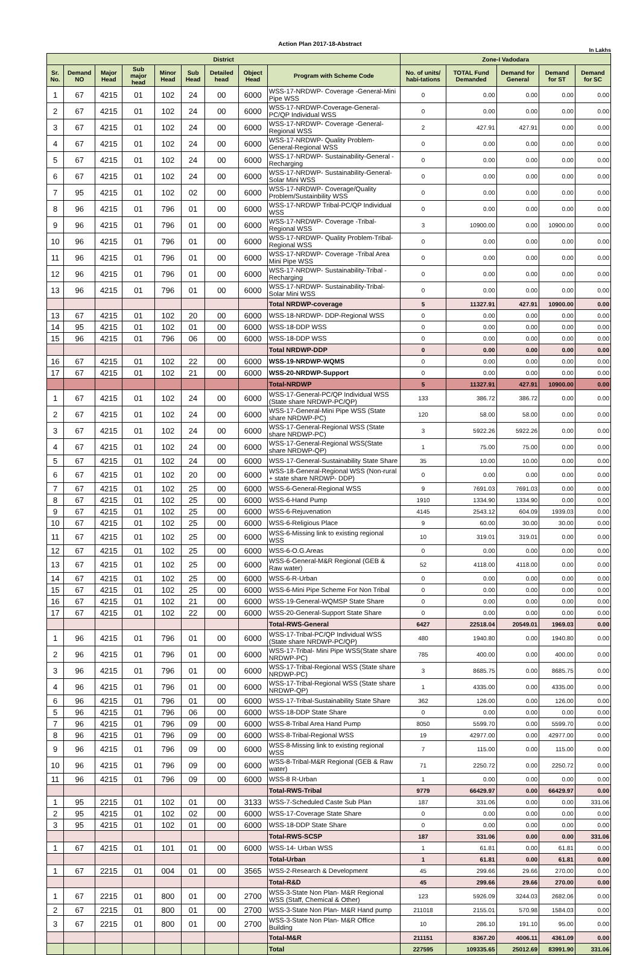Action Plan 2017-18-Abstract
In Lakhs
| District | | | | | | | | | Zone-I Vadodara | | | | |
| --- | --- | --- | --- | --- | --- | --- | --- | --- | --- | --- | --- | --- | --- |
| Sr. No. | Demand NO | Major Head | Sub major head | Minor Head | Sub Head | Detailed head | Object Head | Program with Scheme Code | No. of units/ habi-tations | TOTAL Fund Demanded | Demand for General | Demand for ST | Demand for SC |
| 1 | 67 | 4215 | 01 | 102 | 24 | 00 | 6000 | WSS-17-NRDWP- Coverage -General-Mini Pipe WSS | 0 | 0.00 | 0.00 | 0.00 | 0.00 |
| 2 | 67 | 4215 | 01 | 102 | 24 | 00 | 6000 | WSS-17-NRDWP-Coverage-General-PC/QP Individual WSS | 0 | 0.00 | 0.00 | 0.00 | 0.00 |
| 3 | 67 | 4215 | 01 | 102 | 24 | 00 | 6000 | WSS-17-NRDWP- Coverage -General-Regional WSS | 2 | 427.91 | 427.91 | 0.00 | 0.00 |
| 4 | 67 | 4215 | 01 | 102 | 24 | 00 | 6000 | WSS-17-NRDWP- Quality Problem-General-Regional WSS | 0 | 0.00 | 0.00 | 0.00 | 0.00 |
| 5 | 67 | 4215 | 01 | 102 | 24 | 00 | 6000 | WSS-17-NRDWP- Sustainability-General -Recharging | 0 | 0.00 | 0.00 | 0.00 | 0.00 |
| 6 | 67 | 4215 | 01 | 102 | 24 | 00 | 6000 | WSS-17-NRDWP- Sustainability-General-Solar Mini WSS | 0 | 0.00 | 0.00 | 0.00 | 0.00 |
| 7 | 95 | 4215 | 01 | 102 | 02 | 00 | 6000 | WSS-17-NRDWP- Coverage/Quality Problem/Sustainbility WSS | 0 | 0.00 | 0.00 | 0.00 | 0.00 |
| 8 | 96 | 4215 | 01 | 796 | 01 | 00 | 6000 | WSS-17-NRDWP Tribal-PC/QP Individual WSS | 0 | 0.00 | 0.00 | 0.00 | 0.00 |
| 9 | 96 | 4215 | 01 | 796 | 01 | 00 | 6000 | WSS-17-NRDWP- Coverage -Tribal-Regional WSS | 3 | 10900.00 | 0.00 | 10900.00 | 0.00 |
| 10 | 96 | 4215 | 01 | 796 | 01 | 00 | 6000 | WSS-17-NRDWP- Quality Problem-Tribal-Regional WSS | 0 | 0.00 | 0.00 | 0.00 | 0.00 |
| 11 | 96 | 4215 | 01 | 796 | 01 | 00 | 6000 | WSS-17-NRDWP- Coverage -Tribal Area Mini Pipe WSS | 0 | 0.00 | 0.00 | 0.00 | 0.00 |
| 12 | 96 | 4215 | 01 | 796 | 01 | 00 | 6000 | WSS-17-NRDWP- Sustainability-Tribal -Recharging | 0 | 0.00 | 0.00 | 0.00 | 0.00 |
| 13 | 96 | 4215 | 01 | 796 | 01 | 00 | 6000 | WSS-17-NRDWP- Sustainability-Tribal-Solar Mini WSS | 0 | 0.00 | 0.00 | 0.00 | 0.00 |
| | | | | | | | | Total NRDWP-coverage | 5 | 11327.91 | 427.91 | 10900.00 | 0.00 |
| 13 | 67 | 4215 | 01 | 102 | 20 | 00 | 6000 | WSS-18-NRDWP- DDP-Regional WSS | 0 | 0.00 | 0.00 | 0.00 | 0.00 |
| 14 | 95 | 4215 | 01 | 102 | 01 | 00 | 6000 | WSS-18-DDP WSS | 0 | 0.00 | 0.00 | 0.00 | 0.00 |
| 15 | 96 | 4215 | 01 | 796 | 06 | 00 | 6000 | WSS-18-DDP WSS | 0 | 0.00 | 0.00 | 0.00 | 0.00 |
| | | | | | | | | Total NRDWP-DDP | 0 | 0.00 | 0.00 | 0.00 | 0.00 |
| 16 | 67 | 4215 | 01 | 102 | 22 | 00 | 6000 | WSS-19-NRDWP-WQMS | 0 | 0.00 | 0.00 | 0.00 | 0.00 |
| 17 | 67 | 4215 | 01 | 102 | 21 | 00 | 6000 | WSS-20-NRDWP-Support | 0 | 0.00 | 0.00 | 0.00 | 0.00 |
| | | | | | | | | Total-NRDWP | 5 | 11327.91 | 427.91 | 10900.00 | 0.00 |
| 1 | 67 | 4215 | 01 | 102 | 24 | 00 | 6000 | WSS-17-General-PC/QP Individual WSS (State share NRDWP-PC/QP) | 133 | 386.72 | 386.72 | 0.00 | 0.00 |
| 2 | 67 | 4215 | 01 | 102 | 24 | 00 | 6000 | WSS-17-General-Mini Pipe WSS (State share NRDWP-PC) | 120 | 58.00 | 58.00 | 0.00 | 0.00 |
| 3 | 67 | 4215 | 01 | 102 | 24 | 00 | 6000 | WSS-17-General-Regional WSS (State share NRDWP-PC) | 3 | 5922.26 | 5922.26 | 0.00 | 0.00 |
| 4 | 67 | 4215 | 01 | 102 | 24 | 00 | 6000 | WSS-17-General-Regional WSS(State share NRDWP-QP) | 1 | 75.00 | 75.00 | 0.00 | 0.00 |
| 5 | 67 | 4215 | 01 | 102 | 24 | 00 | 6000 | WSS-17-General-Sustainability State Share | 35 | 10.00 | 10.00 | 0.00 | 0.00 |
| 6 | 67 | 4215 | 01 | 102 | 20 | 00 | 6000 | WSS-18-General-Regional WSS (Non-rural + state share NRDWP- DDP) | 0 | 0.00 | 0.00 | 0.00 | 0.00 |
| 7 | 67 | 4215 | 01 | 102 | 25 | 00 | 6000 | WSS-6-General-Regional WSS | 9 | 7691.03 | 7691.03 | 0.00 | 0.00 |
| 8 | 67 | 4215 | 01 | 102 | 25 | 00 | 6000 | WSS-6-Hand Pump | 1910 | 1334.90 | 1334.90 | 0.00 | 0.00 |
| 9 | 67 | 4215 | 01 | 102 | 25 | 00 | 6000 | WSS-6-Rejuvenation | 4145 | 2543.12 | 604.09 | 1939.03 | 0.00 |
| 10 | 67 | 4215 | 01 | 102 | 25 | 00 | 6000 | WSS-6-Religious Place | 9 | 60.00 | 30.00 | 30.00 | 0.00 |
| 11 | 67 | 4215 | 01 | 102 | 25 | 00 | 6000 | WSS-6-Missing link to existing regional WSS | 10 | 319.01 | 319.01 | 0.00 | 0.00 |
| 12 | 67 | 4215 | 01 | 102 | 25 | 00 | 6000 | WSS-6-O.G.Areas | 0 | 0.00 | 0.00 | 0.00 | 0.00 |
| 13 | 67 | 4215 | 01 | 102 | 25 | 00 | 6000 | WSS-6-General-M&R Regional (GEB & Raw water) | 52 | 4118.00 | 4118.00 | 0.00 | 0.00 |
| 14 | 67 | 4215 | 01 | 102 | 25 | 00 | 6000 | WSS-6-R-Urban | 0 | 0.00 | 0.00 | 0.00 | 0.00 |
| 15 | 67 | 4215 | 01 | 102 | 25 | 00 | 6000 | WSS-6-Mini Pipe Scheme For Non Tribal | 0 | 0.00 | 0.00 | 0.00 | 0.00 |
| 16 | 67 | 4215 | 01 | 102 | 21 | 00 | 6000 | WSS-19-General-WQMSP State Share | 0 | 0.00 | 0.00 | 0.00 | 0.00 |
| 17 | 67 | 4215 | 01 | 102 | 22 | 00 | 6000 | WSS-20-General-Support State Share | 0 | 0.00 | 0.00 | 0.00 | 0.00 |
| | | | | | | | | Total-RWS-General | 6427 | 22518.04 | 20549.01 | 1969.03 | 0.00 |
| 1 | 96 | 4215 | 01 | 796 | 01 | 00 | 6000 | WSS-17-Tribal-PC/QP Individual WSS (State share NRDWP-PC/QP) | 480 | 1940.80 | 0.00 | 1940.80 | 0.00 |
| 2 | 96 | 4215 | 01 | 796 | 01 | 00 | 6000 | WSS-17-Tribal- Mini Pipe WSS(State share NRDWP-PC) | 785 | 400.00 | 0.00 | 400.00 | 0.00 |
| 3 | 96 | 4215 | 01 | 796 | 01 | 00 | 6000 | WSS-17-Tribal-Regional WSS (State share NRDWP-PC) | 3 | 8685.75 | 0.00 | 8685.75 | 0.00 |
| 4 | 96 | 4215 | 01 | 796 | 01 | 00 | 6000 | WSS-17-Tribal-Regional WSS (State share NRDWP-QP) | 1 | 4335.00 | 0.00 | 4335.00 | 0.00 |
| 6 | 96 | 4215 | 01 | 796 | 01 | 00 | 6000 | WSS-17-Tribal-Sustainability State Share | 362 | 126.00 | 0.00 | 126.00 | 0.00 |
| 5 | 96 | 4215 | 01 | 796 | 06 | 00 | 6000 | WSS-18-DDP State Share | 0 | 0.00 | 0.00 | 0.00 | 0.00 |
| 7 | 96 | 4215 | 01 | 796 | 09 | 00 | 6000 | WSS-8-Tribal Area Hand Pump | 8050 | 5599.70 | 0.00 | 5599.70 | 0.00 |
| 8 | 96 | 4215 | 01 | 796 | 09 | 00 | 6000 | WSS-8-Tribal-Regional WSS | 19 | 42977.00 | 0.00 | 42977.00 | 0.00 |
| 9 | 96 | 4215 | 01 | 796 | 09 | 00 | 6000 | WSS-8-Missing link to existing regional WSS | 7 | 115.00 | 0.00 | 115.00 | 0.00 |
| 10 | 96 | 4215 | 01 | 796 | 09 | 00 | 6000 | WSS-8-Tribal-M&R Regional (GEB & Raw water) | 71 | 2250.72 | 0.00 | 2250.72 | 0.00 |
| 11 | 96 | 4215 | 01 | 796 | 09 | 00 | 6000 | WSS-8 R-Urban | 1 | 0.00 | 0.00 | 0.00 | 0.00 |
| | | | | | | | | Total-RWS-Tribal | 9779 | 66429.97 | 0.00 | 66429.97 | 0.00 |
| 1 | 95 | 2215 | 01 | 102 | 01 | 00 | 3133 | WSS-7-Scheduled Caste Sub Plan | 187 | 331.06 | 0.00 | 0.00 | 331.06 |
| 2 | 95 | 4215 | 01 | 102 | 02 | 00 | 6000 | WSS-17-Coverage State Share | 0 | 0.00 | 0.00 | 0.00 | 0.00 |
| 3 | 95 | 4215 | 01 | 102 | 01 | 00 | 6000 | WSS-18-DDP State Share | 0 | 0.00 | 0.00 | 0.00 | 0.00 |
| | | | | | | | | Total-RWS-SCSP | 187 | 331.06 | 0.00 | 0.00 | 331.06 |
| 1 | 67 | 4215 | 01 | 101 | 01 | 00 | 6000 | WSS-14- Urban WSS | 1 | 61.81 | 0.00 | 61.81 | 0.00 |
| | | | | | | | | Total-Urban | 1 | 61.81 | 0.00 | 61.81 | 0.00 |
| 1 | 67 | 2215 | 01 | 004 | 01 | 00 | 3565 | WSS-2-Research & Development | 45 | 299.66 | 29.66 | 270.00 | 0.00 |
| | | | | | | | | Total-R&D | 45 | 299.66 | 29.66 | 270.00 | 0.00 |
| 1 | 67 | 2215 | 01 | 800 | 01 | 00 | 2700 | WSS-3-State Non Plan- M&R Regional WSS (Staff, Chemical & Other) | 123 | 5926.09 | 3244.03 | 2682.06 | 0.00 |
| 2 | 67 | 2215 | 01 | 800 | 01 | 00 | 2700 | WSS-3-State Non Plan- M&R Hand pump | 211018 | 2155.01 | 570.98 | 1584.03 | 0.00 |
| 3 | 67 | 2215 | 01 | 800 | 01 | 00 | 2700 | WSS-3-State Non Plan- M&R Office Building | 10 | 286.10 | 191.10 | 95.00 | 0.00 |
| | | | | | | | | Total-M&R | 211151 | 8367.20 | 4006.11 | 4361.09 | 0.00 |
| | | | | | | | | Total | 227595 | 109335.65 | 25012.69 | 83991.90 | 331.06 |